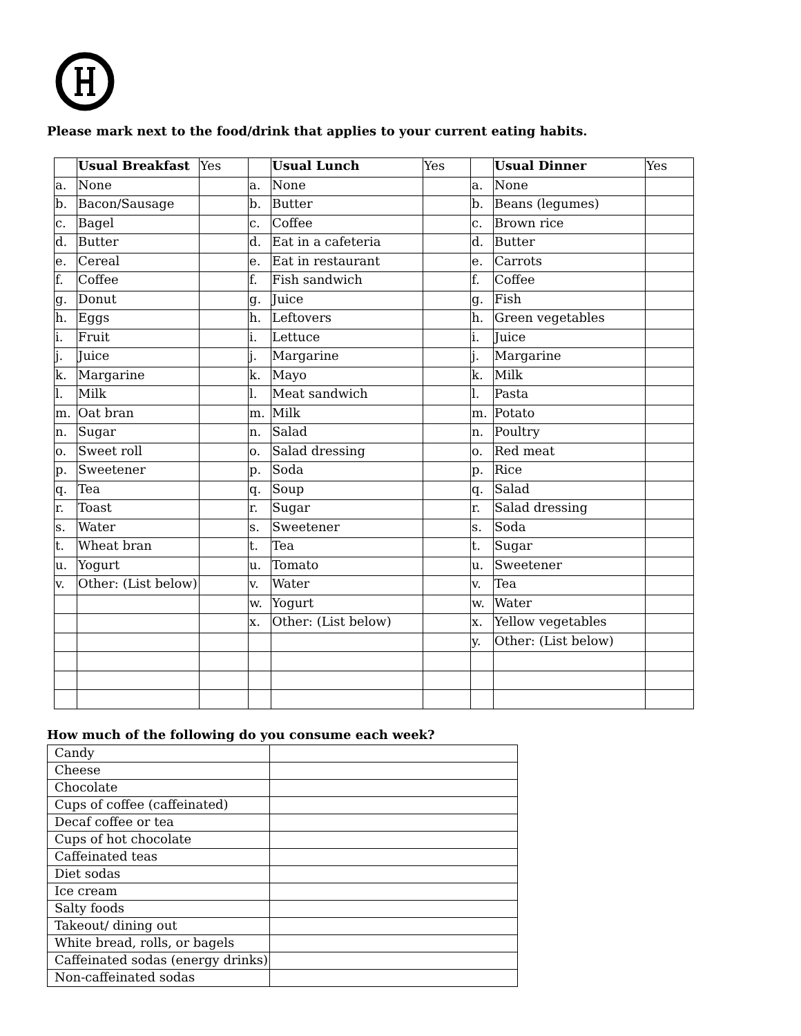Please mark next to the food/drink that applies to your current eating habits.
| | Usual Breakfast | Yes | | Usual Lunch | Yes | | Usual Dinner | Yes |
| --- | --- | --- | --- | --- | --- | --- | --- | --- |
| a. | None | | a. | None | | a. | None | |
| b. | Bacon/Sausage | | b. | Butter | | b. | Beans (legumes) | |
| c. | Bagel | | c. | Coffee | | c. | Brown rice | |
| d. | Butter | | d. | Eat in a cafeteria | | d. | Butter | |
| e. | Cereal | | e. | Eat in restaurant | | e. | Carrots | |
| f. | Coffee | | f. | Fish sandwich | | f. | Coffee | |
| g. | Donut | | g. | Juice | | g. | Fish | |
| h. | Eggs | | h. | Leftovers | | h. | Green vegetables | |
| i. | Fruit | | i. | Lettuce | | i. | Juice | |
| j. | Juice | | j. | Margarine | | j. | Margarine | |
| k. | Margarine | | k. | Mayo | | k. | Milk | |
| l. | Milk | | l. | Meat sandwich | | l. | Pasta | |
| m. | Oat bran | | m. | Milk | | m. | Potato | |
| n. | Sugar | | n. | Salad | | n. | Poultry | |
| o. | Sweet roll | | o. | Salad dressing | | o. | Red meat | |
| p. | Sweetener | | p. | Soda | | p. | Rice | |
| q. | Tea | | q. | Soup | | q. | Salad | |
| r. | Toast | | r. | Sugar | | r. | Salad dressing | |
| s. | Water | | s. | Sweetener | | s. | Soda | |
| t. | Wheat bran | | t. | Tea | | t. | Sugar | |
| u. | Yogurt | | u. | Tomato | | u. | Sweetener | |
| v. | Other: (List below) | | v. | Water | | v. | Tea | |
| | | | w. | Yogurt | | w. | Water | |
| | | | x. | Other: (List below) | | x. | Yellow vegetables | |
| | | | | | | y. | Other: (List below) | |
How much of the following do you consume each week?
| Candy | |
| Cheese | |
| Chocolate | |
| Cups of coffee (caffeinated) | |
| Decaf coffee or tea | |
| Cups of hot chocolate | |
| Caffeinated teas | |
| Diet sodas | |
| Ice cream | |
| Salty foods | |
| Takeout/ dining out | |
| White bread, rolls, or bagels | |
| Caffeinated sodas (energy drinks) | |
| Non-caffeinated sodas | |